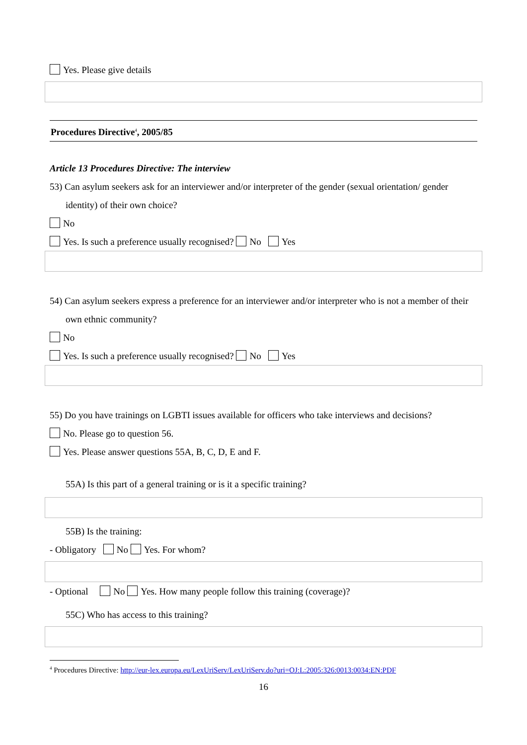Yes. Please give details
Procedures Directive<sup>4</sup>, 2005/85
Article 13 Procedures Directive: The interview
53) Can asylum seekers ask for an interviewer and/or interpreter of the gender (sexual orientation/ gender identity) of their own choice?
No
Yes. Is such a preference usually recognised? No Yes
54) Can asylum seekers express a preference for an interviewer and/or interpreter who is not a member of their own ethnic community?
No
Yes. Is such a preference usually recognised? No Yes
55) Do you have trainings on LGBTI issues available for officers who take interviews and decisions?
No. Please go to question 56.
Yes. Please answer questions 55A, B, C, D, E and F.
55A) Is this part of a general training or is it a specific training?
55B) Is the training:
- Obligatory No Yes. For whom?
- Optional No Yes. How many people follow this training (coverage)?
55C) Who has access to this training?
<sup>4</sup> Procedures Directive: http://eur-lex.europa.eu/LexUriServ/LexUriServ.do?uri=OJ:L:2005:326:0013:0034:EN:PDF
16